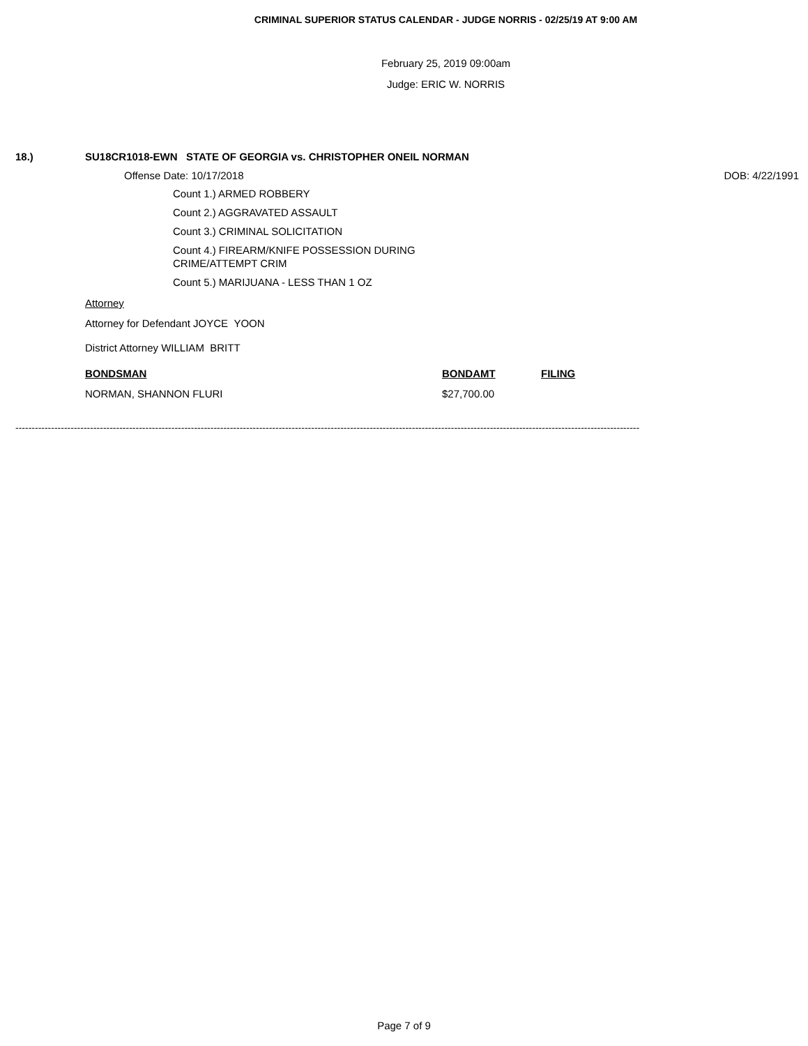CRIMINAL SUPERIOR STATUS CALENDAR - JUDGE NORRIS - 02/25/19 AT 9:00 AM
February 25, 2019 09:00am
Judge: ERIC W. NORRIS
18.) SU18CR1018-EWN STATE OF GEORGIA vs. CHRISTOPHER ONEIL NORMAN
Offense Date: 10/17/2018 DOB: 4/22/1991
Count 1.) ARMED ROBBERY
Count 2.) AGGRAVATED ASSAULT
Count 3.) CRIMINAL SOLICITATION
Count 4.) FIREARM/KNIFE POSSESSION DURING CRIME/ATTEMPT CRIM
Count 5.) MARIJUANA - LESS THAN 1 OZ
Attorney
Attorney for Defendant JOYCE YOON
District Attorney WILLIAM BRITT
BONDSMAN BONDAMT FILING
NORMAN, SHANNON FLURI $27,700.00
------------------------------------------------------------------------------------------------------------------------------------------------------------------------------------------------
Page 7 of 9